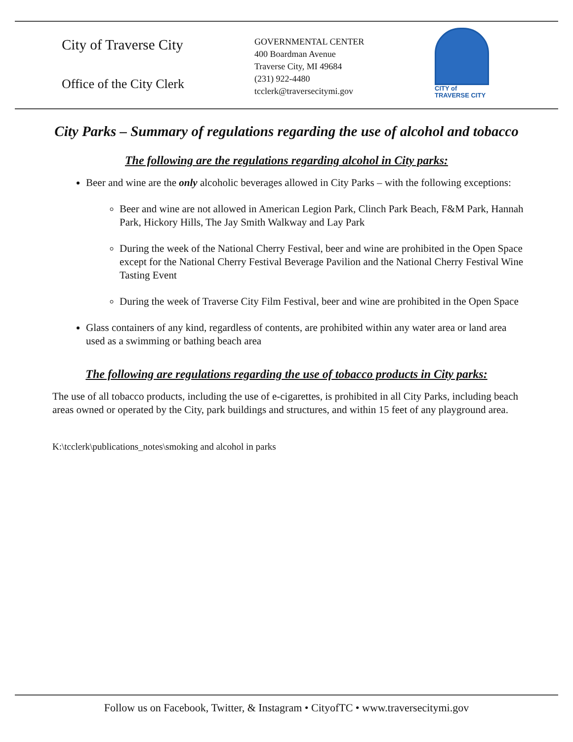City of Traverse City
Office of the City Clerk
GOVERNMENTAL CENTER
400 Boardman Avenue
Traverse City, MI 49684
(231) 922-4480
tcclerk@traversecitymi.gov
CITY of
TRAVERSE CITY
City Parks – Summary of regulations regarding the use of alcohol and tobacco
The following are the regulations regarding alcohol in City parks:
Beer and wine are the only alcoholic beverages allowed in City Parks – with the following exceptions:
Beer and wine are not allowed in American Legion Park, Clinch Park Beach, F&M Park, Hannah Park, Hickory Hills, The Jay Smith Walkway and Lay Park
During the week of the National Cherry Festival, beer and wine are prohibited in the Open Space except for the National Cherry Festival Beverage Pavilion and the National Cherry Festival Wine Tasting Event
During the week of Traverse City Film Festival, beer and wine are prohibited in the Open Space
Glass containers of any kind, regardless of contents, are prohibited within any water area or land area used as a swimming or bathing beach area
The following are regulations regarding the use of tobacco products in City parks:
The use of all tobacco products, including the use of e-cigarettes, is prohibited in all City Parks, including beach areas owned or operated by the City, park buildings and structures, and within 15 feet of any playground area.
K:\tcclerk\publications_notes\smoking and alcohol in parks
Follow us on Facebook, Twitter, & Instagram • CityofTC • www.traversecitymi.gov